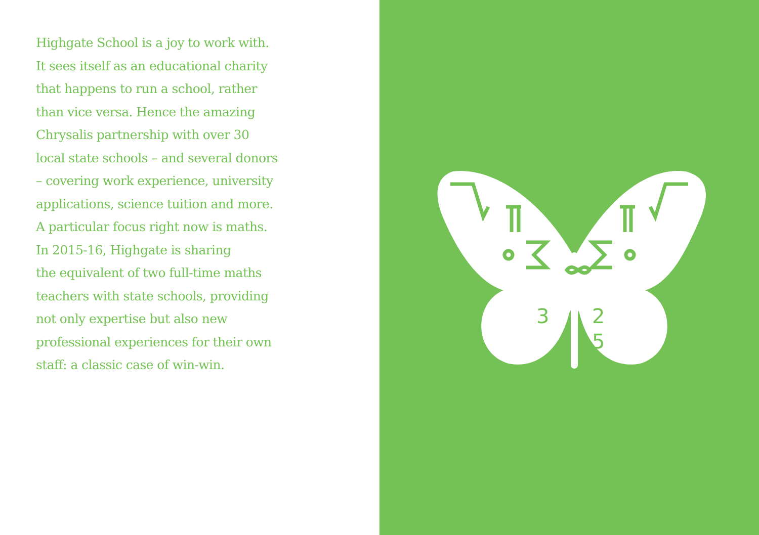Highgate School is a joy to work with.
It sees itself as an educational charity
that happens to run a school, rather
than vice versa. Hence the amazing
Chrysalis partnership with over 30
local state schools – and several donors
– covering work experience, university
applications, science tuition and more.
A particular focus right now is maths.
In 2015-16, Highgate is sharing
the equivalent of two full-time maths
teachers with state schools, providing
not only expertise but also new
professional experiences for their own
staff: a classic case of win-win.
3
2
5